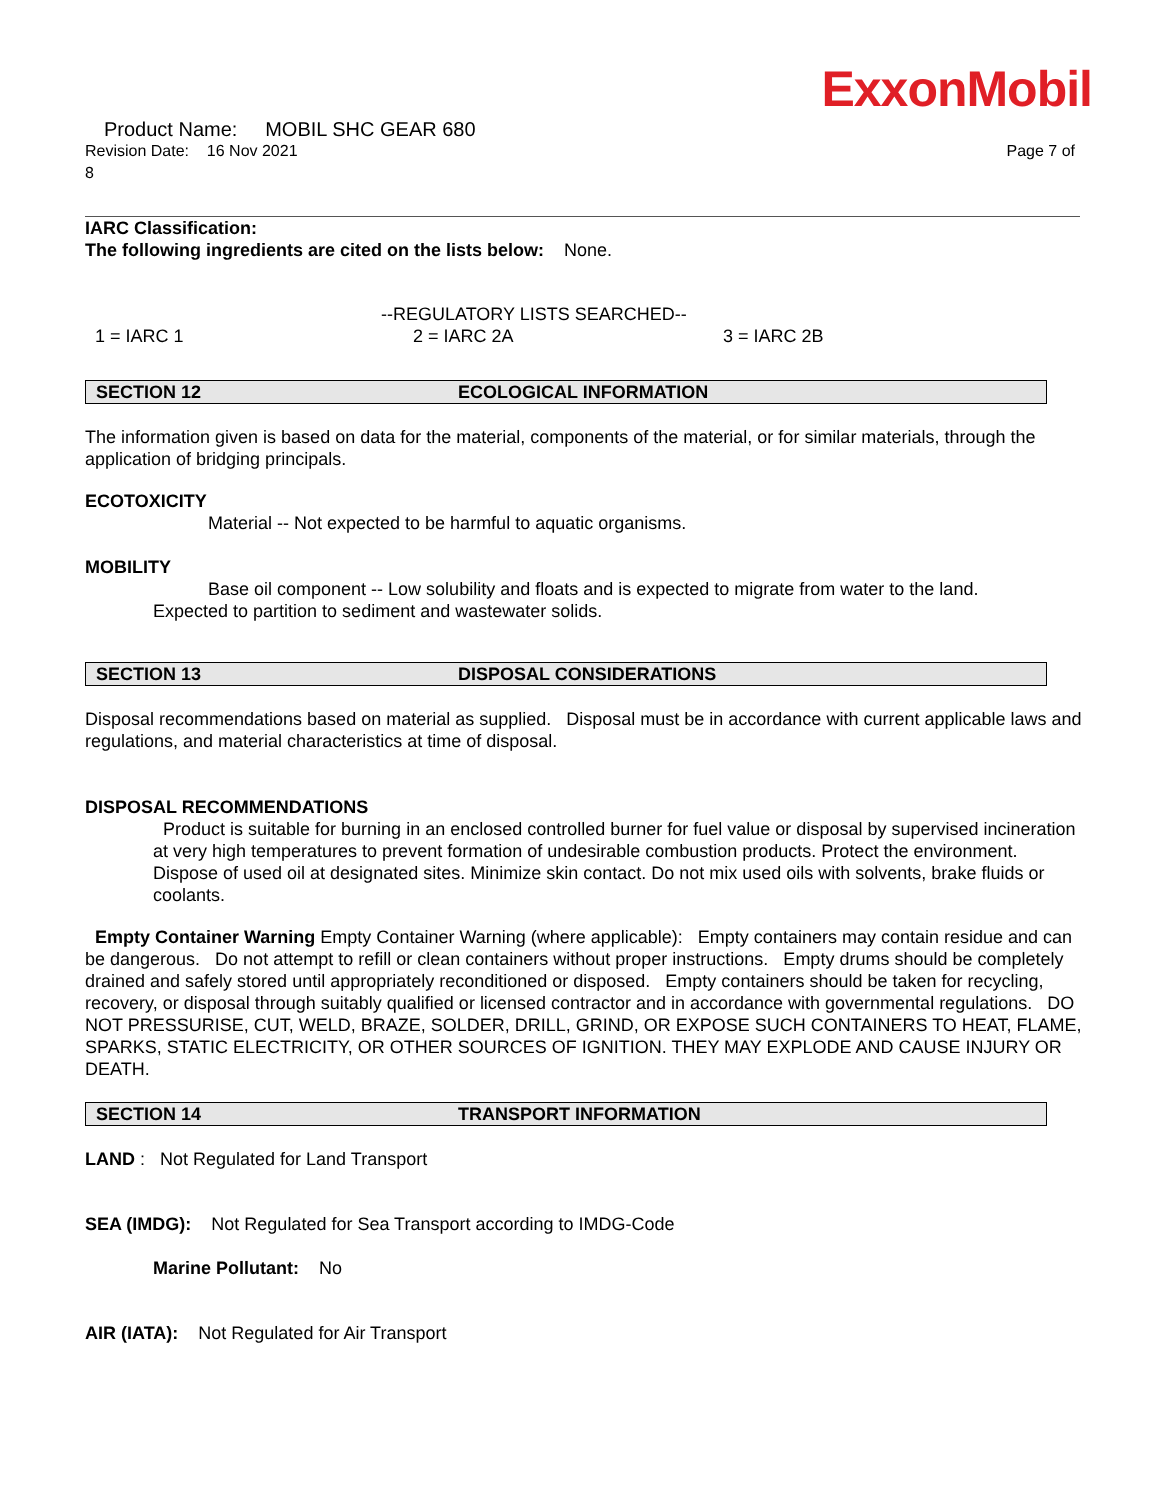ExxonMobil
Product Name: MOBIL SHC GEAR 680
Revision Date: 16 Nov 2021 Page 7 of
8
IARC Classification:
The following ingredients are cited on the lists below: None.
--REGULATORY LISTS SEARCHED--
1 = IARC 1 2 = IARC 2A 3 = IARC 2B
SECTION 12 ECOLOGICAL INFORMATION
The information given is based on data for the material, components of the material, or for similar materials, through the application of bridging principals.
ECOTOXICITY
Material -- Not expected to be harmful to aquatic organisms.
MOBILITY
Base oil component -- Low solubility and floats and is expected to migrate from water to the land.
Expected to partition to sediment and wastewater solids.
SECTION 13 DISPOSAL CONSIDERATIONS
Disposal recommendations based on material as supplied. Disposal must be in accordance with current applicable laws and regulations, and material characteristics at time of disposal.
DISPOSAL RECOMMENDATIONS
Product is suitable for burning in an enclosed controlled burner for fuel value or disposal by supervised incineration at very high temperatures to prevent formation of undesirable combustion products. Protect the environment. Dispose of used oil at designated sites. Minimize skin contact. Do not mix used oils with solvents, brake fluids or coolants.
Empty Container Warning Empty Container Warning (where applicable): Empty containers may contain residue and can be dangerous. Do not attempt to refill or clean containers without proper instructions. Empty drums should be completely drained and safely stored until appropriately reconditioned or disposed. Empty containers should be taken for recycling, recovery, or disposal through suitably qualified or licensed contractor and in accordance with governmental regulations. DO NOT PRESSURISE, CUT, WELD, BRAZE, SOLDER, DRILL, GRIND, OR EXPOSE SUCH CONTAINERS TO HEAT, FLAME, SPARKS, STATIC ELECTRICITY, OR OTHER SOURCES OF IGNITION. THEY MAY EXPLODE AND CAUSE INJURY OR DEATH.
SECTION 14 TRANSPORT INFORMATION
LAND : Not Regulated for Land Transport
SEA (IMDG): Not Regulated for Sea Transport according to IMDG-Code
Marine Pollutant: No
AIR (IATA): Not Regulated for Air Transport